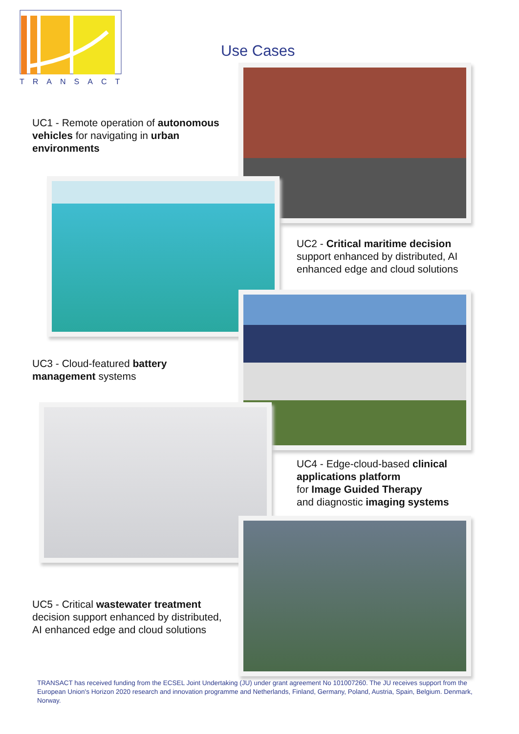TRANSACT
Use Cases
UC1 - Remote operation of autonomous vehicles for navigating in urban environments
UC2 - Critical maritime decision support enhanced by distributed, AI enhanced edge and cloud solutions
UC3 - Cloud-featured battery management systems
UC4 - Edge-cloud-based clinical applications platform
for Image Guided Therapy
and diagnostic imaging systems
UC5 - Critical wastewater treatment decision support enhanced by distributed, AI enhanced edge and cloud solutions
TRANSACT has received funding from the ECSEL Joint Undertaking (JU) under grant agreement No 101007260. The JU receives support from the European Union's Horizon 2020 research and innovation programme and Netherlands, Finland, Germany, Poland, Austria, Spain, Belgium. Denmark, Norway.